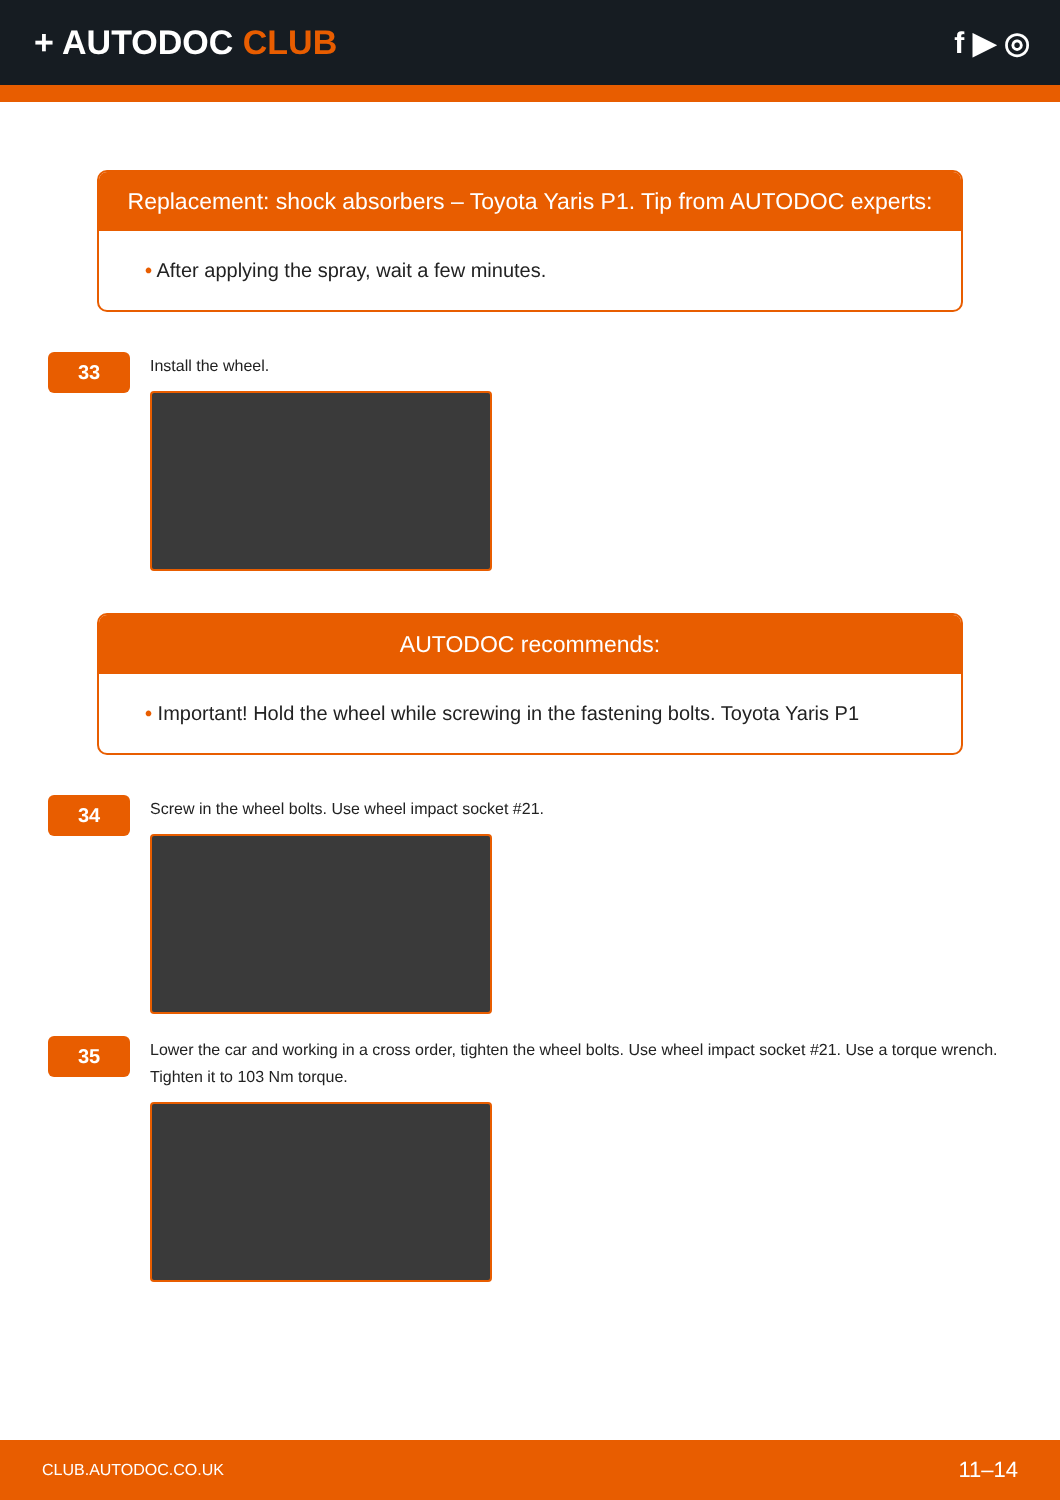+ AUTODOC CLUB f ▶ ◎
Replacement: shock absorbers – Toyota Yaris P1. Tip from AUTODOC experts:
• After applying the spray, wait a few minutes.
33
Install the wheel.
AUTODOC recommends:
• Important! Hold the wheel while screwing in the fastening bolts. Toyota Yaris P1
34
Screw in the wheel bolts. Use wheel impact socket #21.
35
Lower the car and working in a cross order, tighten the wheel bolts. Use wheel impact socket #21. Use a torque wrench. Tighten it to 103 Nm torque.
CLUB.AUTODOC.CO.UK 11–14